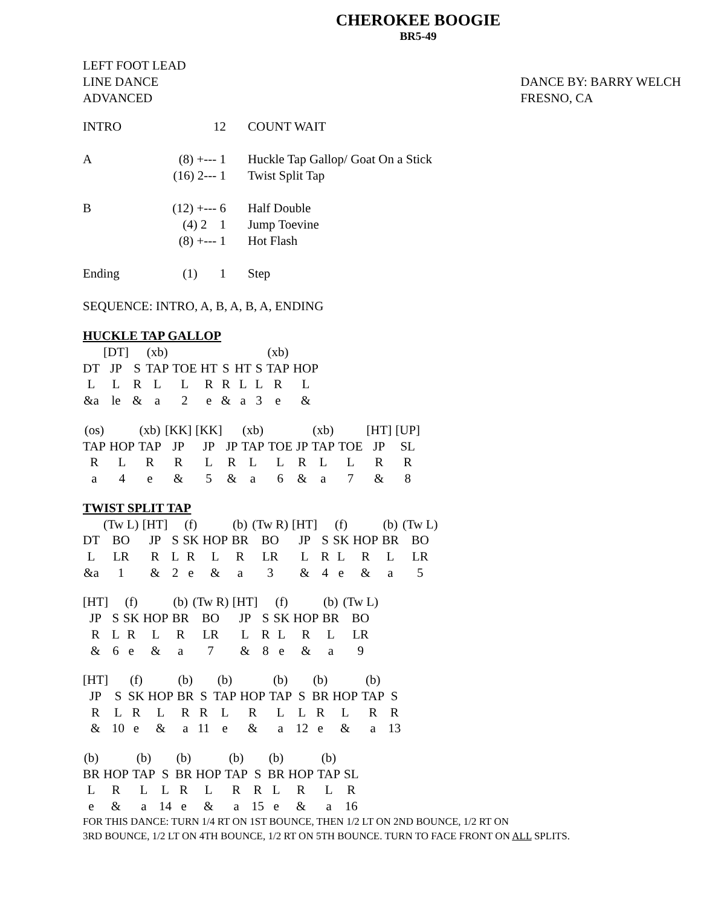CHEROKEE BOOGIE
BR5-49
LEFT FOOT LEAD
LINE DANCE
ADVANCED
DANCE BY: BARRY WELCH
FRESNO, CA
| INTRO | 12 | COUNT WAIT |
| A | (8) +--- 1 (16) 2--- 1 | Huckle Tap Gallop/ Goat On a Stick Twist Split Tap |
| B | (12) +--- 6 (4) 2 1 (8) +--- 1 | Half Double Jump Toevine Hot Flash |
| Ending | (1) 1 | Step |
| SEQUENCE: INTRO, A, B, A, B, A, ENDING | | |
HUCKLE TAP GALLOP
| | [DT] | | (xb) | | | | | | (xb) | |
| DT | JP | S | TAP | TOE | HT | S | HT | S | TAP | HOP |
| L | L | R | L | L | R | R | L | L | R | L |
| &a | le | & | a | 2 | e | & | a | 3 | e | & |
| (os) | | (xb) | [KK] | [KK] | | (xb) | | | (xb) | | [HT] | [UP] |
| TAP | HOP | TAP | JP | JP | JP | TAP | TOE | JP | TAP | TOE | JP | SL |
| R | L | R | R | L | R | L | L | R | L | L | R | R |
| a | 4 | e | & | 5 | & | a | 6 | & | a | 7 | & | 8 |
TWIST SPLIT TAP
| | (Tw L) | [HT] | | (f) | | (b) | (Tw R) | [HT] | | (f) | | (b) | (Tw L) |
| DT | BO | JP | S | SK | HOP | BR | BO | JP | S | SK | HOP | BR | BO |
| L | LR | R | L | R | L | R | LR | L | R | L | R | L | LR |
| &a | 1 | & | 2 | e | & | a | 3 | & | 4 | e | & | a | 5 |
| [HT] | | (f) | | (b) | (Tw R) | [HT] | | (f) | | (b) | (Tw L) |
| JP | S | SK | HOP | BR | BO | JP | S | SK | HOP | BR | BO |
| R | L | R | L | R | LR | L | R | L | R | L | LR |
| & | 6 | e | & | a | 7 | & | 8 | e | & | a | 9 |
| [HT] | | (f) | | (b) | | (b) | | (b) | | (b) | | (b) | |
| JP | S | SK | HOP | BR | S | TAP | HOP | TAP | S | BR | HOP | TAP | S |
| R | L | R | L | R | R | L | R | L | L | R | L | R | R |
| & | 10 | e | & | a | 11 | e | & | a | 12 | e | & | a | 13 |
| (b) | | (b) | | (b) | | (b) | | (b) | | (b) | |
| BR | HOP | TAP | S | BR | HOP | TAP | S | BR | HOP | TAP | SL |
| L | R | L | L | R | L | R | R | L | R | L | R |
| e | & | a | 14 | e | & | a | 15 | e | & | a | 16 |
FOR THIS DANCE: TURN 1/4 RT ON 1ST BOUNCE, THEN 1/2 LT ON 2ND BOUNCE, 1/2 RT ON
3RD BOUNCE, 1/2 LT ON 4TH BOUNCE, 1/2 RT ON 5TH BOUNCE. TURN TO FACE FRONT ON ALL SPLITS.